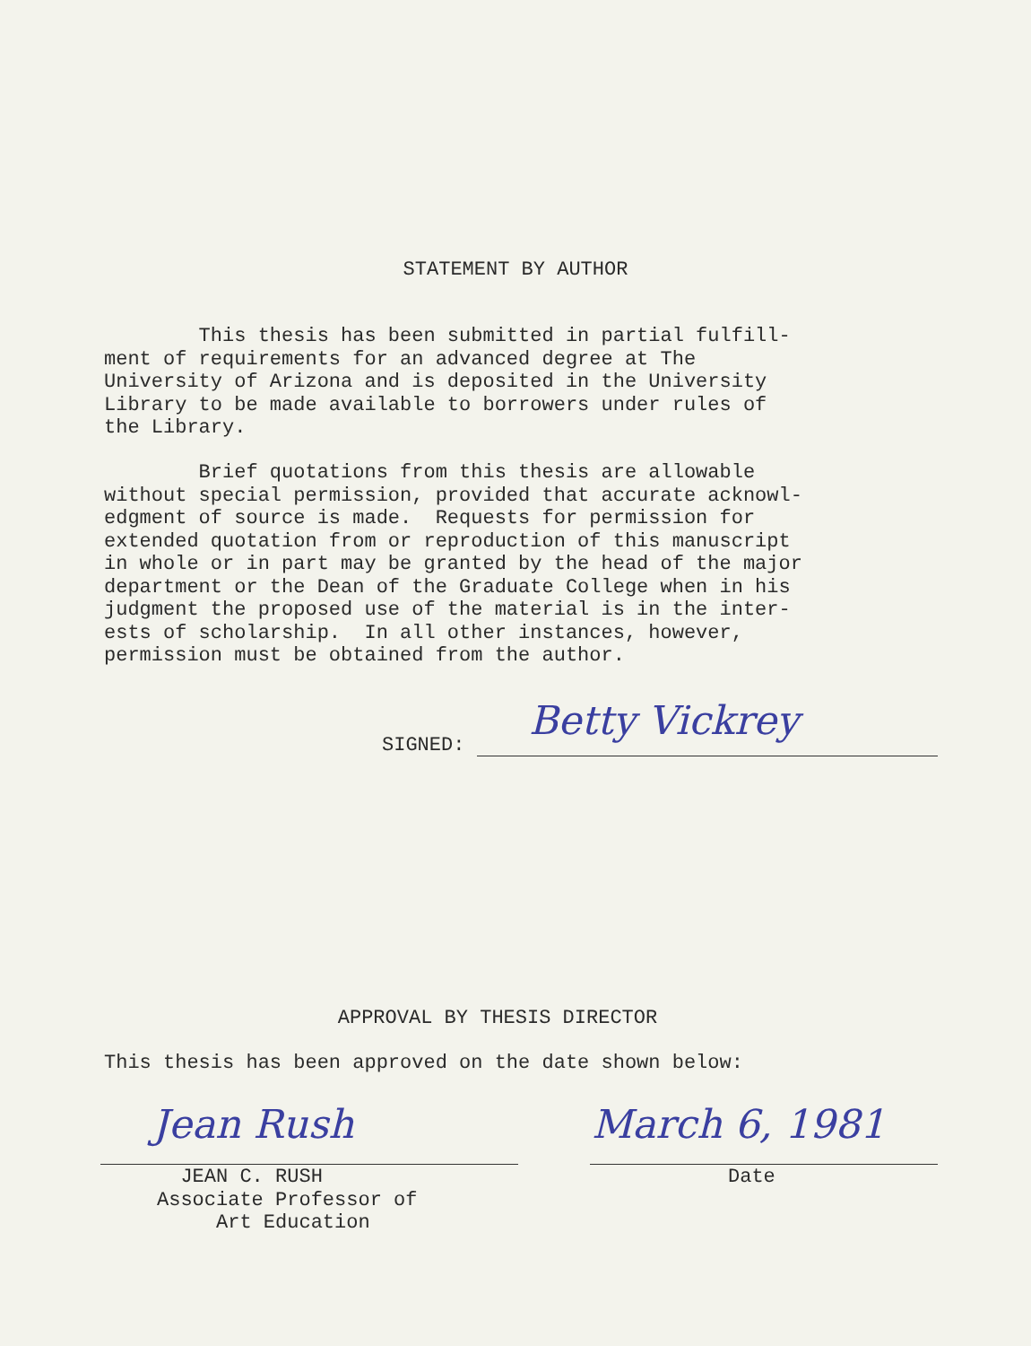STATEMENT BY AUTHOR
This thesis has been submitted in partial fulfill- ment of requirements for an advanced degree at The University of Arizona and is deposited in the University Library to be made available to borrowers under rules of the Library.
Brief quotations from this thesis are allowable without special permission, provided that accurate acknowl- edgment of source is made. Requests for permission for extended quotation from or reproduction of this manuscript in whole or in part may be granted by the head of the major department or the Dean of the Graduate College when in his judgment the proposed use of the material is in the inter- ests of scholarship. In all other instances, however, permission must be obtained from the author.
SIGNED: Betty Vickrey
APPROVAL BY THESIS DIRECTOR
This thesis has been approved on the date shown below:
Jean Rush March 6, 1981
JEAN C. RUSH Associate Professor of Art Education
Date